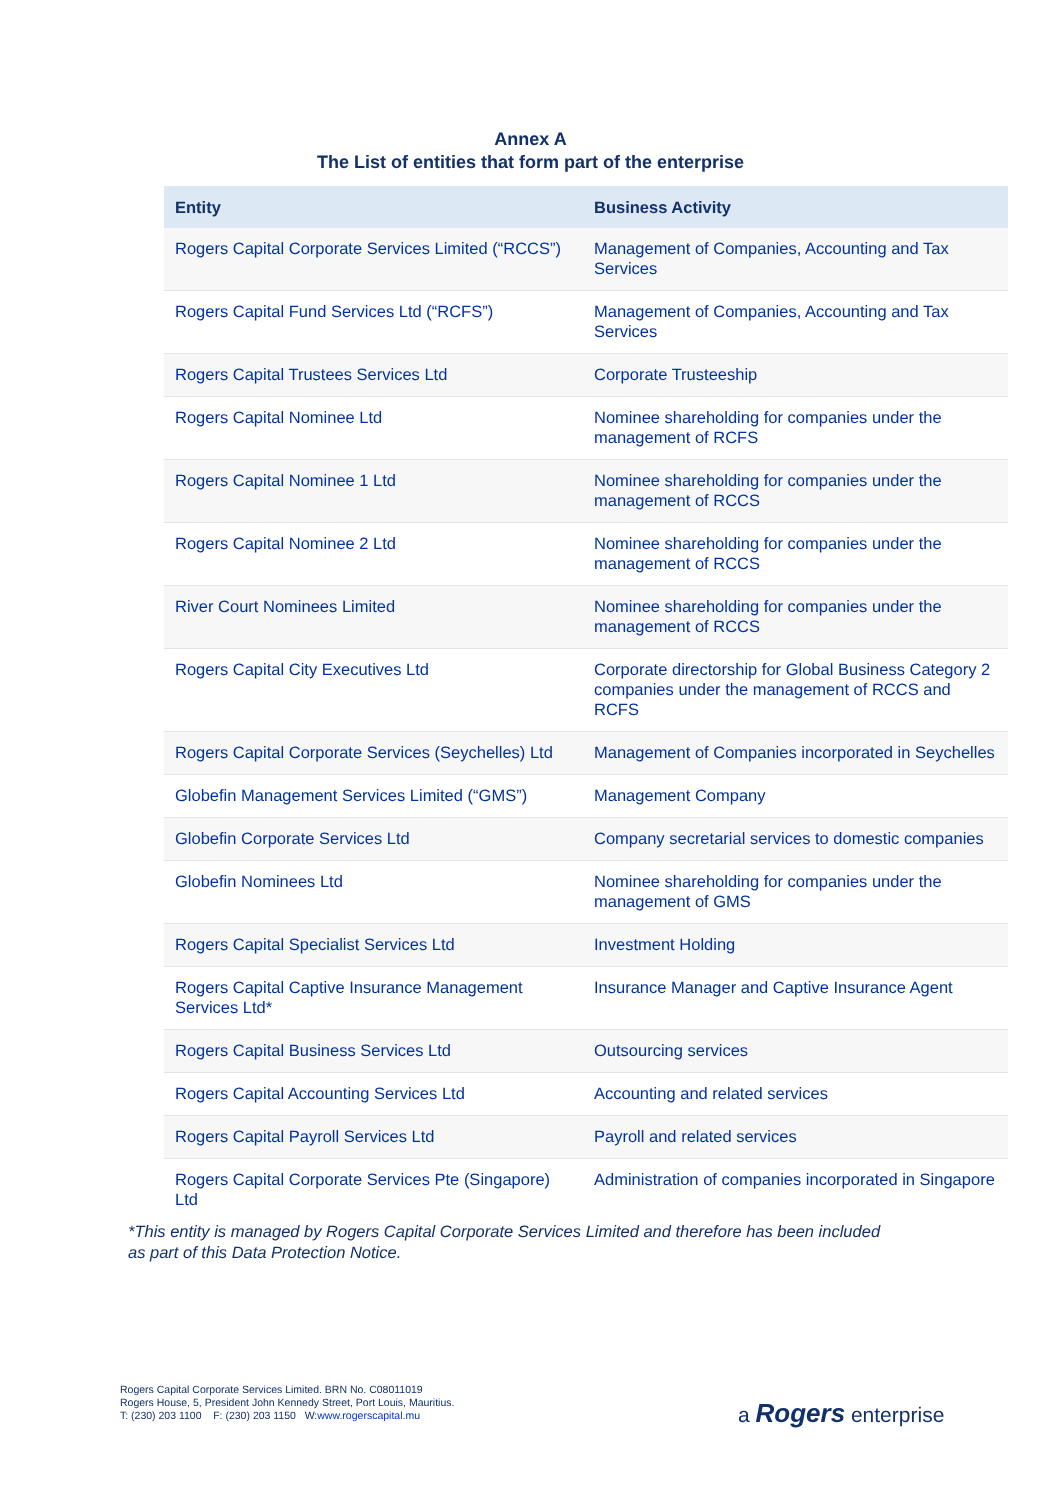Annex A
The List of entities that form part of the enterprise
| Entity | Business Activity |
| --- | --- |
| Rogers Capital Corporate Services Limited (“RCCS”) | Management of Companies, Accounting and Tax Services |
| Rogers Capital Fund Services Ltd (“RCFS”) | Management of Companies, Accounting and Tax Services |
| Rogers Capital Trustees Services Ltd | Corporate Trusteeship |
| Rogers Capital Nominee Ltd | Nominee shareholding for companies under the management of RCFS |
| Rogers Capital Nominee 1 Ltd | Nominee shareholding for companies under the management of RCCS |
| Rogers Capital Nominee 2 Ltd | Nominee shareholding for companies under the management of RCCS |
| River Court Nominees Limited | Nominee shareholding for companies under the management of RCCS |
| Rogers Capital City Executives Ltd | Corporate directorship for Global Business Category 2 companies under the management of RCCS and RCFS |
| Rogers Capital Corporate Services (Seychelles) Ltd | Management of Companies incorporated in Seychelles |
| Globefin Management Services Limited (“GMS”) | Management Company |
| Globefin Corporate Services Ltd | Company secretarial services to domestic companies |
| Globefin Nominees Ltd | Nominee shareholding for companies under the management of GMS |
| Rogers Capital Specialist Services Ltd | Investment Holding |
| Rogers Capital Captive Insurance Management Services Ltd* | Insurance Manager and Captive Insurance Agent |
| Rogers Capital Business Services Ltd | Outsourcing services |
| Rogers Capital Accounting Services Ltd | Accounting and related services |
| Rogers Capital Payroll Services Ltd | Payroll and related services |
| Rogers Capital Corporate Services Pte (Singapore) Ltd | Administration of companies incorporated in Singapore |
*This entity is managed by Rogers Capital Corporate Services Limited and therefore has been included as part of this Data Protection Notice.
Rogers Capital Corporate Services Limited. BRN No. C08011019
Rogers House, 5, President John Kennedy Street, Port Louis, Mauritius.
T: (230) 203 1100 F: (230) 203 1150 W:www.rogerscapital.mu
a Rogers enterprise